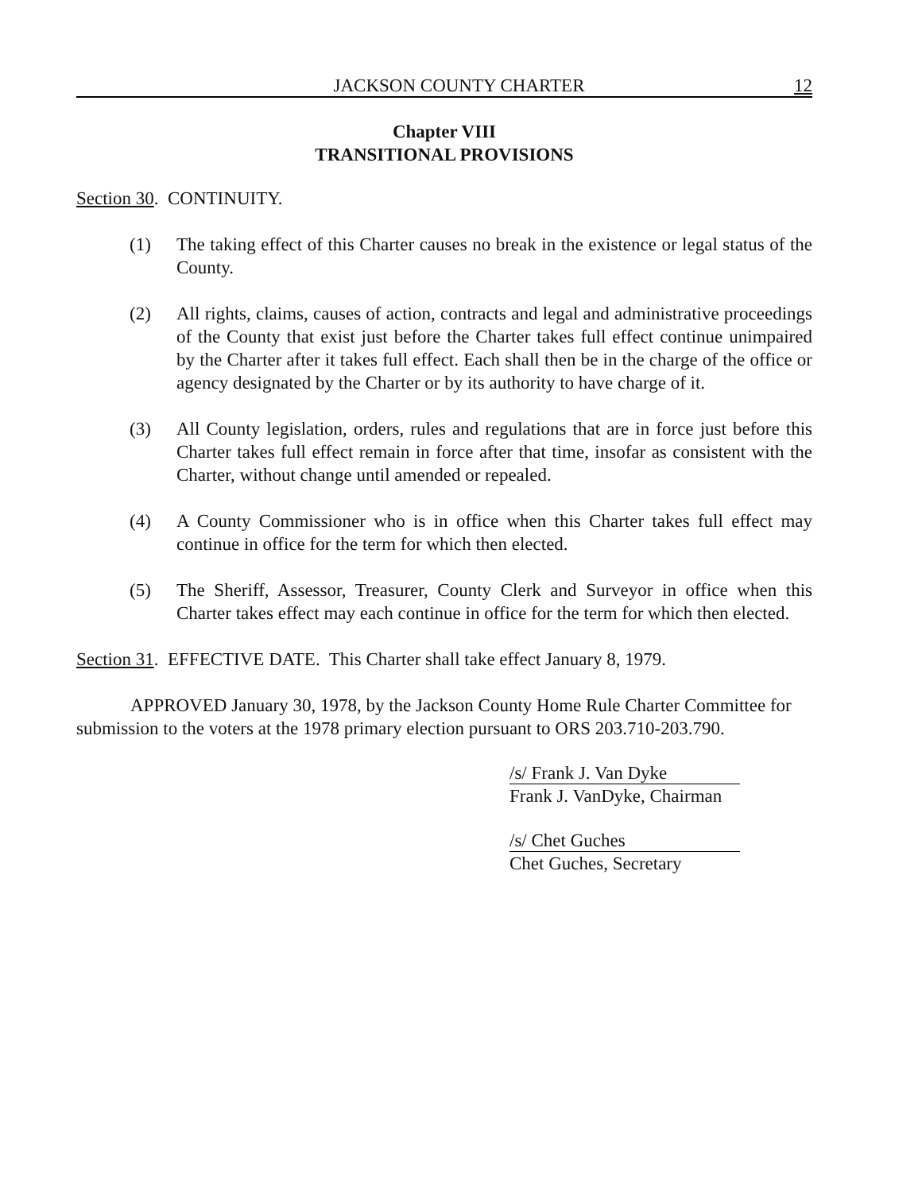JACKSON COUNTY CHARTER 12
Chapter VIII
TRANSITIONAL PROVISIONS
Section 30. CONTINUITY.
(1) The taking effect of this Charter causes no break in the existence or legal status of the County.
(2) All rights, claims, causes of action, contracts and legal and administrative proceedings of the County that exist just before the Charter takes full effect continue unimpaired by the Charter after it takes full effect. Each shall then be in the charge of the office or agency designated by the Charter or by its authority to have charge of it.
(3) All County legislation, orders, rules and regulations that are in force just before this Charter takes full effect remain in force after that time, insofar as consistent with the Charter, without change until amended or repealed.
(4) A County Commissioner who is in office when this Charter takes full effect may continue in office for the term for which then elected.
(5) The Sheriff, Assessor, Treasurer, County Clerk and Surveyor in office when this Charter takes effect may each continue in office for the term for which then elected.
Section 31. EFFECTIVE DATE. This Charter shall take effect January 8, 1979.
APPROVED January 30, 1978, by the Jackson County Home Rule Charter Committee for submission to the voters at the 1978 primary election pursuant to ORS 203.710-203.790.
/s/ Frank J. Van Dyke
Frank J. VanDyke, Chairman
/s/ Chet Guches
Chet Guches, Secretary